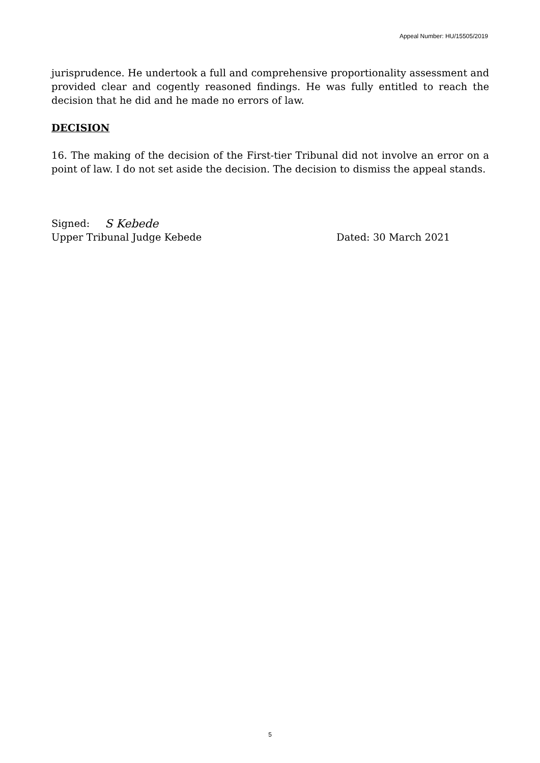Appeal Number: HU/15505/2019
jurisprudence. He undertook a full and comprehensive proportionality assessment and provided clear and cogently reasoned findings. He was fully entitled to reach the decision that he did and he made no errors of law.
DECISION
16. The making of the decision of the First-tier Tribunal did not involve an error on a point of law. I do not set aside the decision. The decision to dismiss the appeal stands.
Signed: S Kebede
Upper Tribunal Judge Kebede Dated: 30 March 2021
5